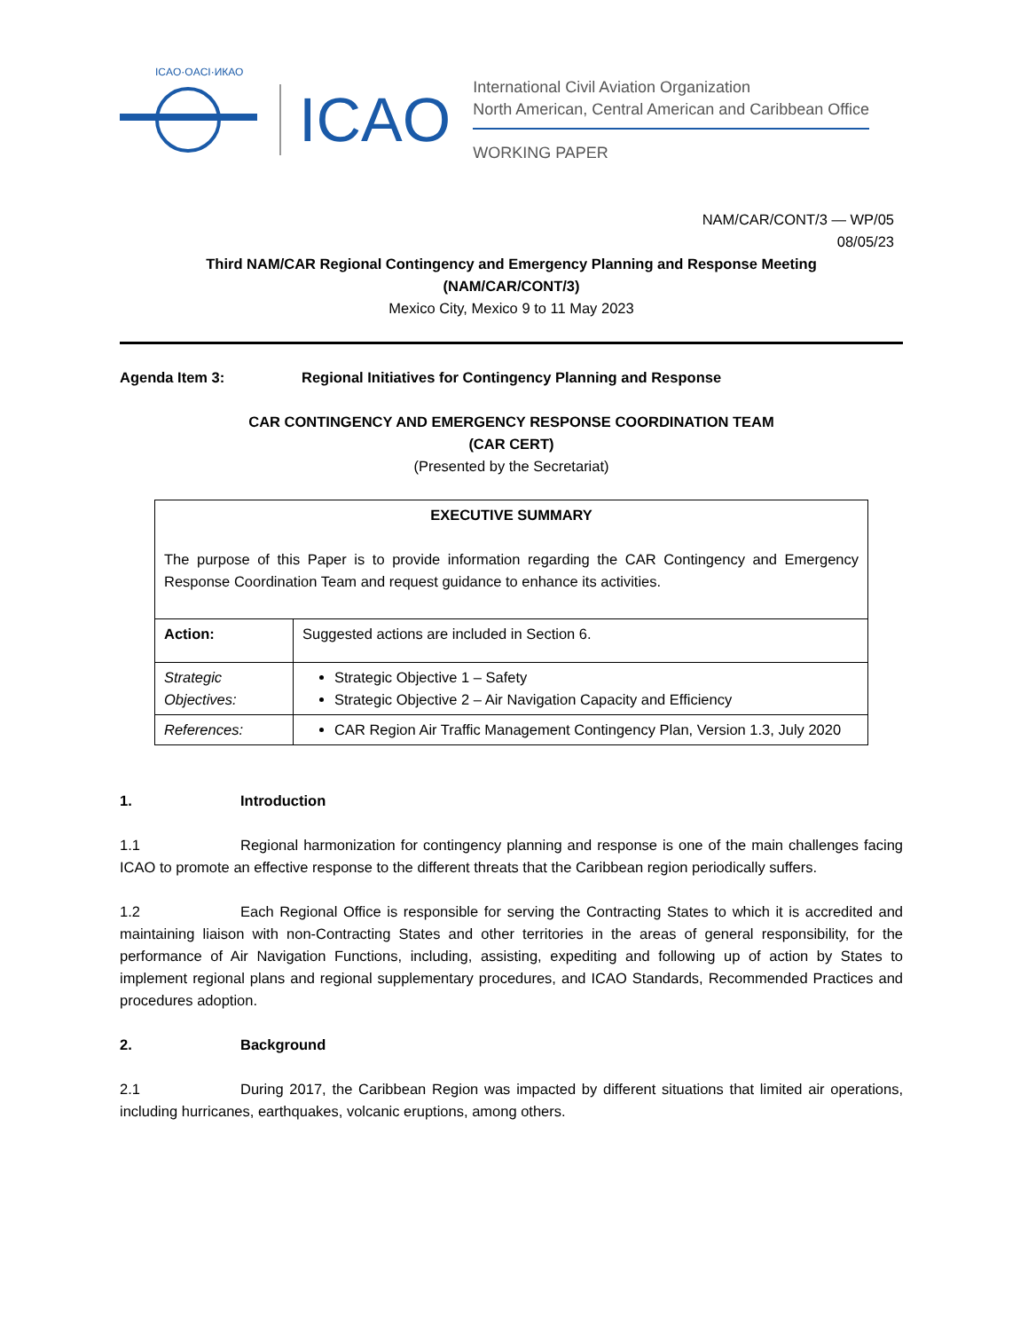ICAO·OACI·ИКАО
ICAO
International Civil Aviation Organization
North American, Central American and Caribbean Office
WORKING PAPER
NAM/CAR/CONT/3 — WP/05
08/05/23
Third NAM/CAR Regional Contingency and Emergency Planning and Response Meeting
(NAM/CAR/CONT/3)
Mexico City, Mexico 9 to 11 May 2023
Agenda Item 3: Regional Initiatives for Contingency Planning and Response
CAR CONTINGENCY AND EMERGENCY RESPONSE COORDINATION TEAM
(CAR CERT)
(Presented by the Secretariat)
| EXECUTIVE SUMMARY The purpose of this Paper is to provide information regarding the CAR Contingency and Emergency Response Coordination Team and request guidance to enhance its activities. | |
| --- | --- |
| Action: | Suggested actions are included in Section 6. |
| Strategic Objectives: | Strategic Objective 1 – Safety Strategic Objective 2 – Air Navigation Capacity and Efficiency |
| References: | CAR Region Air Traffic Management Contingency Plan, Version 1.3, July 2020 |
1. Introduction
1.1 Regional harmonization for contingency planning and response is one of the main challenges facing ICAO to promote an effective response to the different threats that the Caribbean region periodically suffers.
1.2 Each Regional Office is responsible for serving the Contracting States to which it is accredited and maintaining liaison with non-Contracting States and other territories in the areas of general responsibility, for the performance of Air Navigation Functions, including, assisting, expediting and following up of action by States to implement regional plans and regional supplementary procedures, and ICAO Standards, Recommended Practices and procedures adoption.
2. Background
2.1 During 2017, the Caribbean Region was impacted by different situations that limited air operations, including hurricanes, earthquakes, volcanic eruptions, among others.